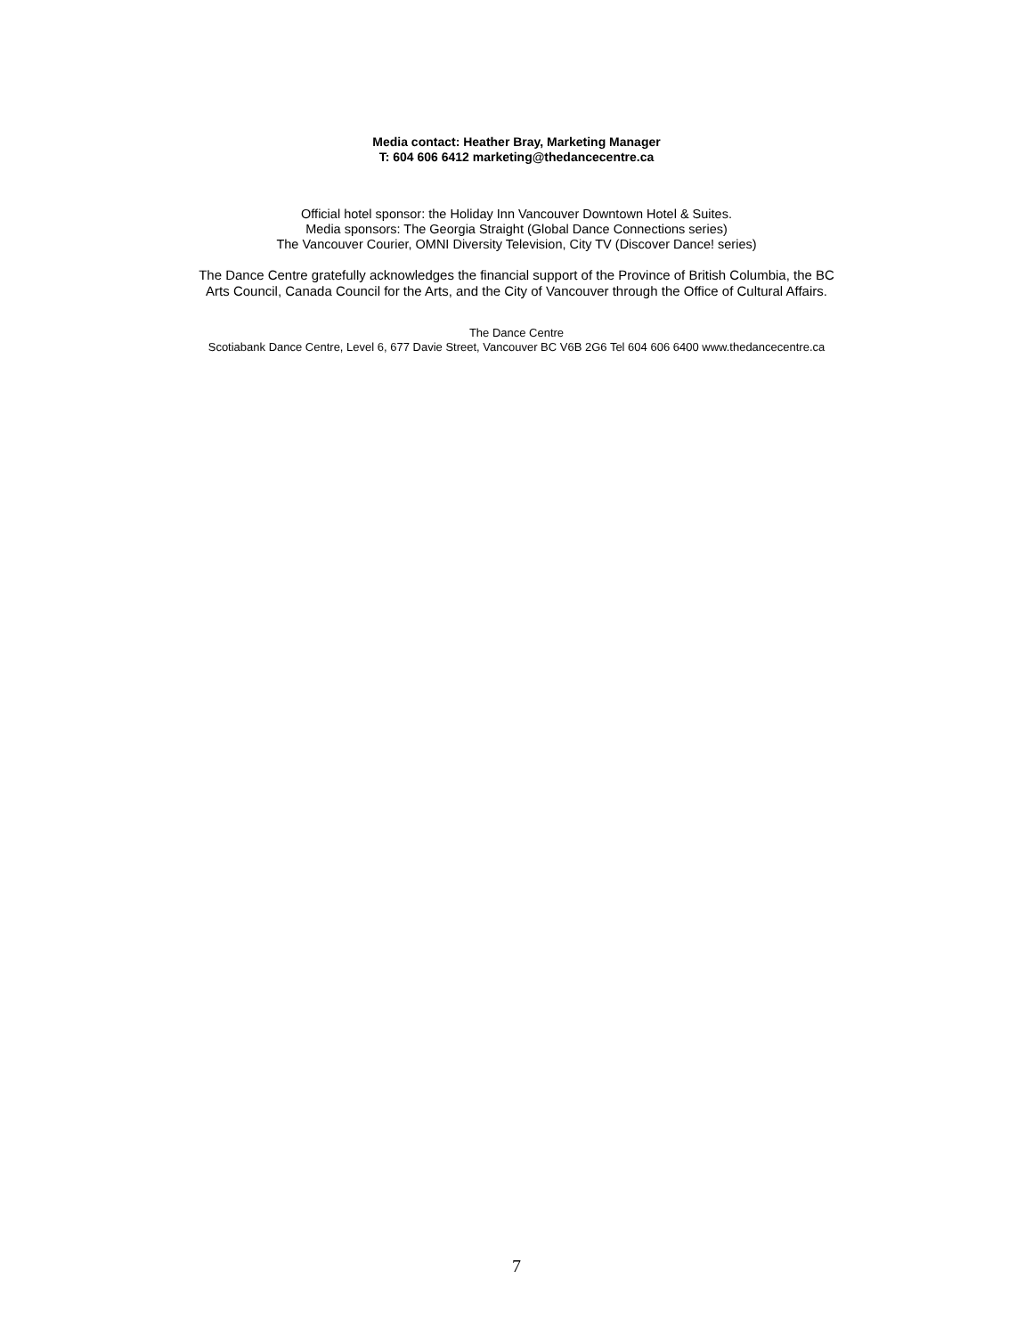Media contact: Heather Bray, Marketing Manager
T: 604 606 6412 marketing@thedancecentre.ca
Official hotel sponsor: the Holiday Inn Vancouver Downtown Hotel & Suites.
Media sponsors: The Georgia Straight (Global Dance Connections series)
The Vancouver Courier, OMNI Diversity Television, City TV (Discover Dance! series)
The Dance Centre gratefully acknowledges the financial support of the Province of British Columbia, the BC
Arts Council, Canada Council for the Arts, and the City of Vancouver through the Office of Cultural Affairs.
The Dance Centre
Scotiabank Dance Centre, Level 6, 677 Davie Street, Vancouver BC V6B 2G6 Tel 604 606 6400 www.thedancecentre.ca
7